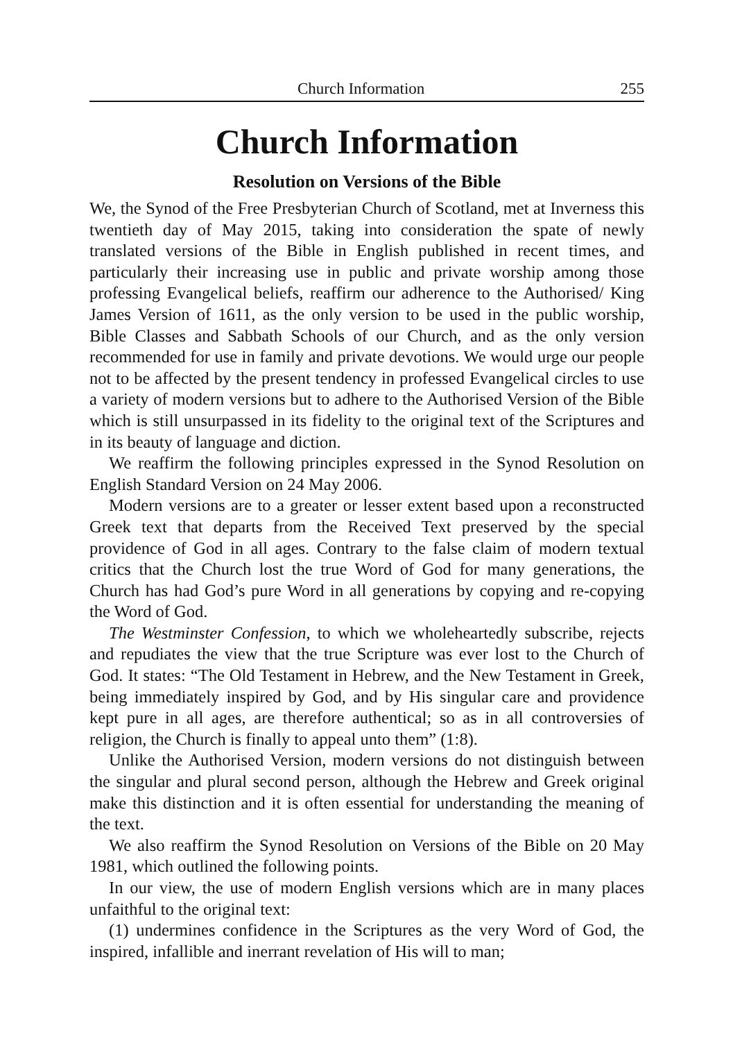Church Information 255
Church Information
Resolution on Versions of the Bible
We, the Synod of the Free Presbyterian Church of Scotland, met at Inverness this twentieth day of May 2015, taking into consideration the spate of newly translated versions of the Bible in English published in recent times, and particularly their increasing use in public and private worship among those professing Evangelical beliefs, reaffirm our adherence to the Authorised/ King James Version of 1611, as the only version to be used in the public worship, Bible Classes and Sabbath Schools of our Church, and as the only version recommended for use in family and private devotions. We would urge our people not to be affected by the present tendency in professed Evangelical circles to use a variety of modern versions but to adhere to the Authorised Version of the Bible which is still unsurpassed in its fidelity to the original text of the Scriptures and in its beauty of language and diction.
We reaffirm the following principles expressed in the Synod Resolution on English Standard Version on 24 May 2006.
Modern versions are to a greater or lesser extent based upon a reconstructed Greek text that departs from the Received Text preserved by the special providence of God in all ages. Contrary to the false claim of modern textual critics that the Church lost the true Word of God for many generations, the Church has had God’s pure Word in all generations by copying and re-copying the Word of God.
The Westminster Confession, to which we wholeheartedly subscribe, rejects and repudiates the view that the true Scripture was ever lost to the Church of God. It states: “The Old Testament in Hebrew, and the New Testament in Greek, being immediately inspired by God, and by His singular care and providence kept pure in all ages, are therefore authentical; so as in all controversies of religion, the Church is finally to appeal unto them” (1:8).
Unlike the Authorised Version, modern versions do not distinguish between the singular and plural second person, although the Hebrew and Greek original make this distinction and it is often essential for understanding the meaning of the text.
We also reaffirm the Synod Resolution on Versions of the Bible on 20 May 1981, which outlined the following points.
In our view, the use of modern English versions which are in many places unfaithful to the original text:
(1) undermines confidence in the Scriptures as the very Word of God, the inspired, infallible and inerrant revelation of His will to man;